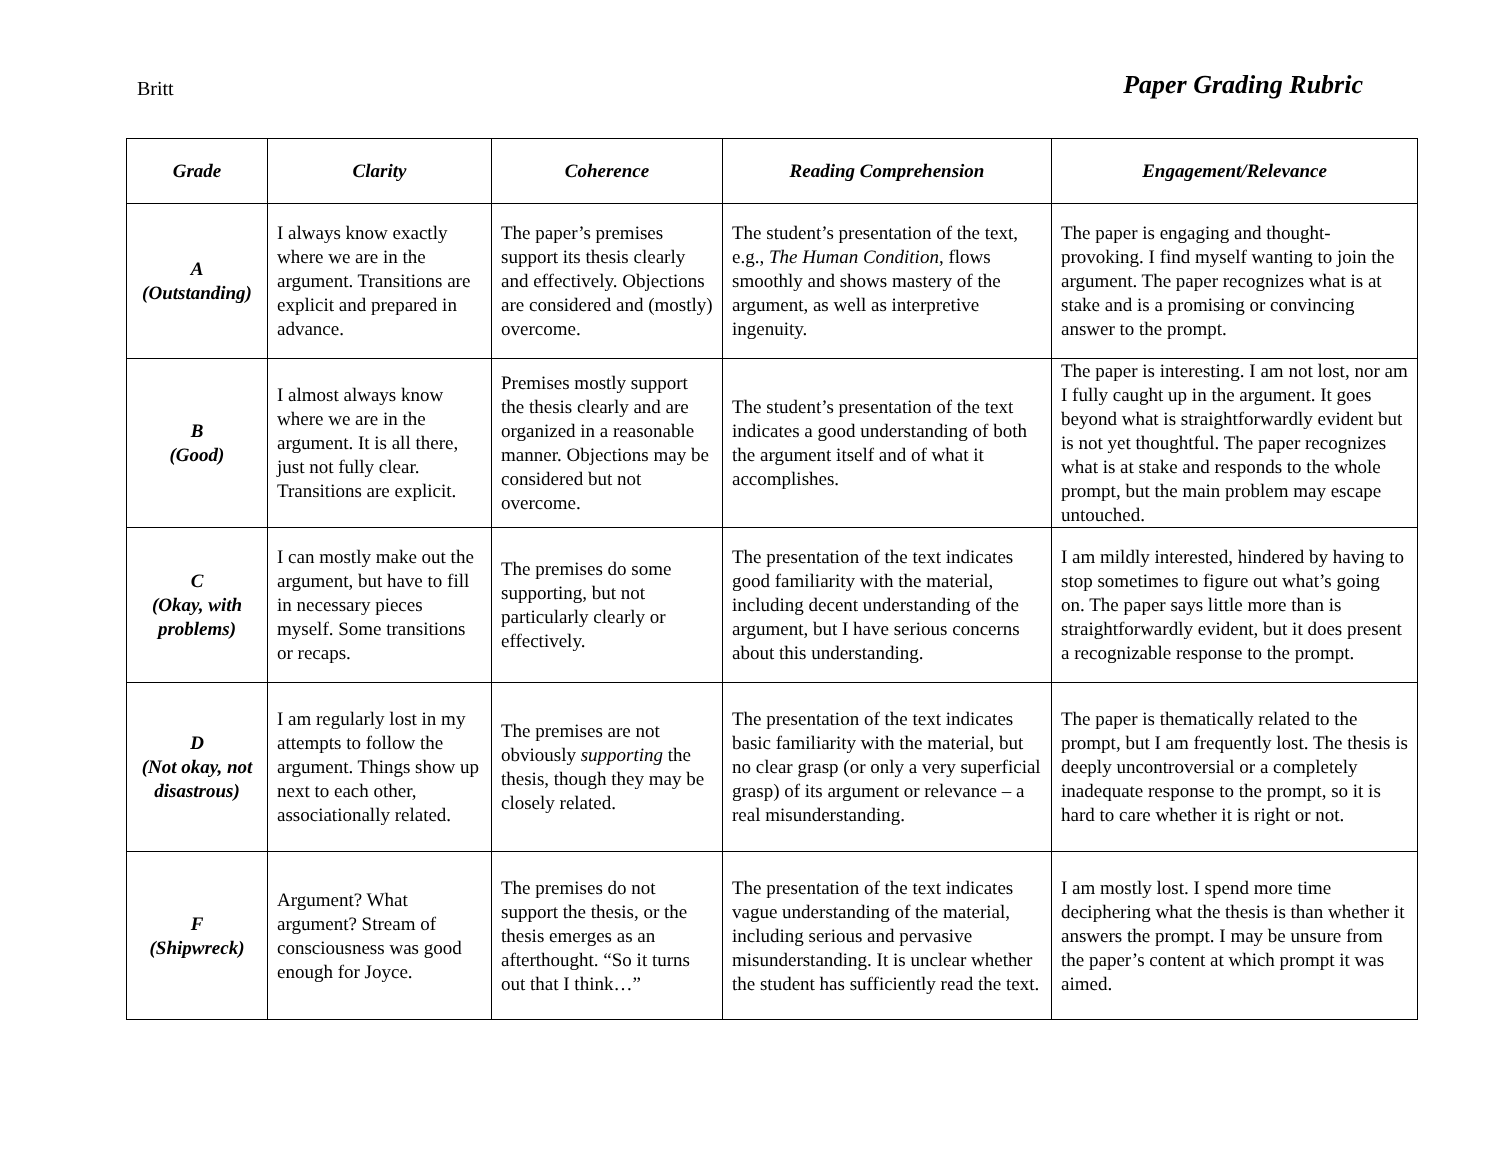Britt Paper Grading Rubric
| Grade | Clarity | Coherence | Reading Comprehension | Engagement/Relevance |
| --- | --- | --- | --- | --- |
| A (Outstanding) | I always know exactly where we are in the argument. Transitions are explicit and prepared in advance. | The paper’s premises support its thesis clearly and effectively. Objections are considered and (mostly) overcome. | The student’s presentation of the text, e.g., The Human Condition , flows smoothly and shows mastery of the argument, as well as interpretive ingenuity. | The paper is engaging and thought-provoking. I find myself wanting to join the argument. The paper recognizes what is at stake and is a promising or convincing answer to the prompt. |
| B (Good) | I almost always know where we are in the argument. It is all there, just not fully clear. Transitions are explicit. | Premises mostly support the thesis clearly and are organized in a reasonable manner. Objections may be considered but not overcome. | The student’s presentation of the text indicates a good understanding of both the argument itself and of what it accomplishes. | The paper is interesting. I am not lost, nor am I fully caught up in the argument. It goes beyond what is straightforwardly evident but is not yet thoughtful. The paper recognizes what is at stake and responds to the whole prompt, but the main problem may escape untouched. |
| C (Okay, with problems) | I can mostly make out the argument, but have to fill in necessary pieces myself. Some transitions or recaps. | The premises do some supporting, but not particularly clearly or effectively. | The presentation of the text indicates good familiarity with the material, including decent understanding of the argument, but I have serious concerns about this understanding. | I am mildly interested, hindered by having to stop sometimes to figure out what’s going on. The paper says little more than is straightforwardly evident, but it does present a recognizable response to the prompt. |
| D (Not okay, not disastrous) | I am regularly lost in my attempts to follow the argument. Things show up next to each other, associationally related. | The premises are not obviously supporting the thesis, though they may be closely related. | The presentation of the text indicates basic familiarity with the material, but no clear grasp (or only a very superficial grasp) of its argument or relevance – a real misunderstanding. | The paper is thematically related to the prompt, but I am frequently lost. The thesis is deeply uncontroversial or a completely inadequate response to the prompt, so it is hard to care whether it is right or not. |
| F (Shipwreck) | Argument? What argument? Stream of consciousness was good enough for Joyce. | The premises do not support the thesis, or the thesis emerges as an afterthought. “So it turns out that I think…” | The presentation of the text indicates vague understanding of the material, including serious and pervasive misunderstanding. It is unclear whether the student has sufficiently read the text. | I am mostly lost. I spend more time deciphering what the thesis is than whether it answers the prompt. I may be unsure from the paper’s content at which prompt it was aimed. |